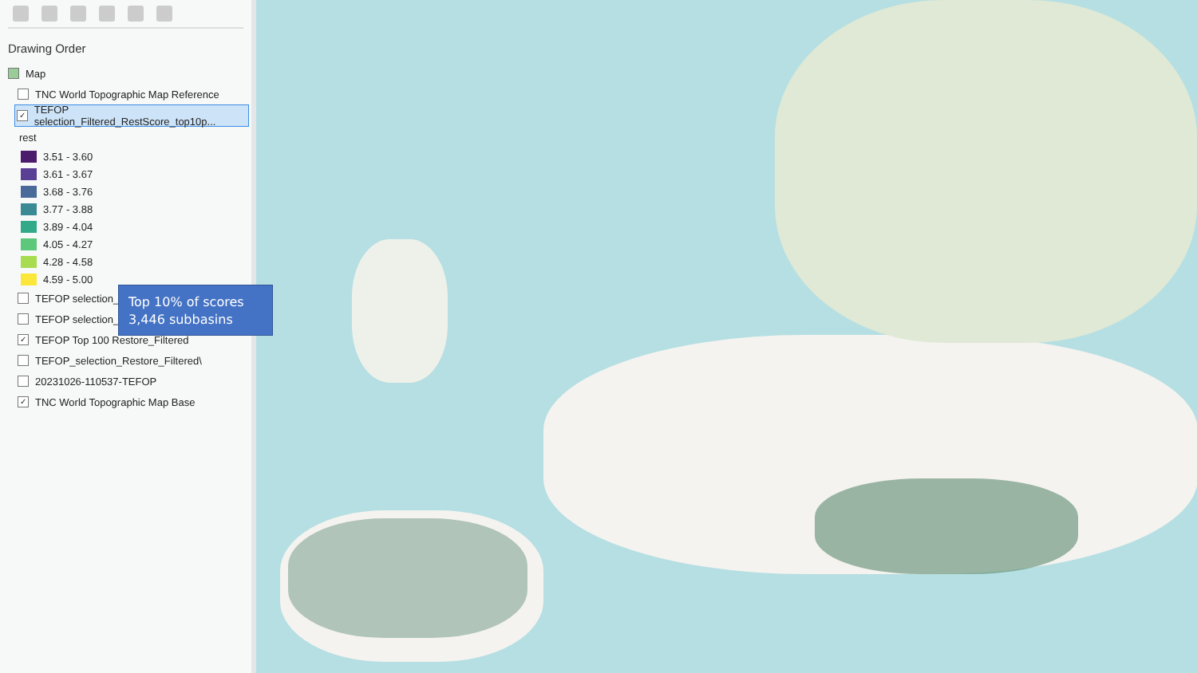Drawing Order
Map
TNC World Topographic Map Reference
✓ TEFOP selection_Filtered_RestScore_top10p...
rest
3.51 - 3.60
3.61 - 3.67
3.68 - 3.76
3.77 - 3.88
3.89 - 4.04
4.05 - 4.27
4.28 - 4.58
4.59 - 5.00
TEFOP selection_F
TEFOP selection_F
✓ TEFOP Top 100 Restore_Filtered
TEFOP_selection_Restore_Filtered\
20231026-110537-TEFOP
✓ TNC World Topographic Map Base
Top 10% of scores
3,446 subbasins